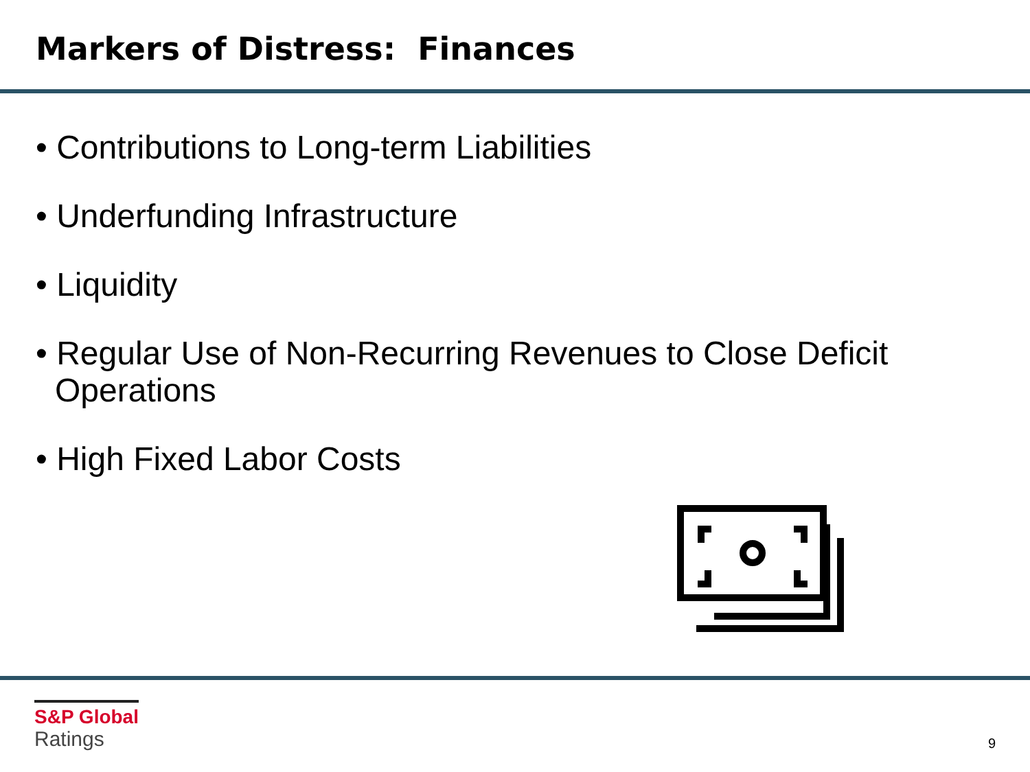Markers of Distress: Finances
• Contributions to Long-term Liabilities
• Underfunding Infrastructure
• Liquidity
• Regular Use of Non-Recurring Revenues to Close Deficit Operations
• High Fixed Labor Costs
S&P Global
Ratings
9